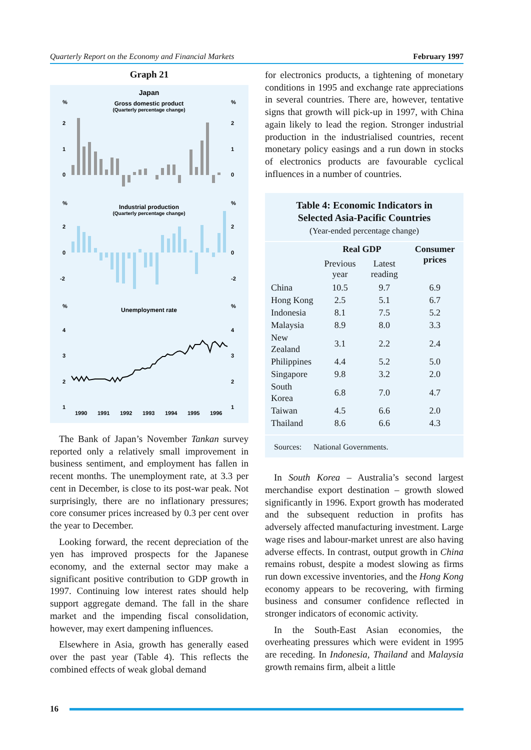Quarterly Report on the Economy and Financial Markets February 1997
Graph 21
Japan
Gross domestic product
(Quarterly percentage change)
%
%
2
2
1
1
0
0
%
%
Industrial production
(Quarterly percentage change)
2
2
0
0
-2
-2
%
%
Unemployment rate
4
4
3
3
2
2
1
1
1990
1991
1992
1993
1994
1995
1996
The Bank of Japan’s November Tankan survey reported only a relatively small improvement in business sentiment, and employment has fallen in recent months. The unemployment rate, at 3.3 per cent in December, is close to its post-war peak. Not surprisingly, there are no inflationary pressures; core consumer prices increased by 0.3 per cent over the year to December.
Looking forward, the recent depreciation of the yen has improved prospects for the Japanese economy, and the external sector may make a significant positive contribution to GDP growth in 1997. Continuing low interest rates should help support aggregate demand. The fall in the share market and the impending fiscal consolidation, however, may exert dampening influences.
Elsewhere in Asia, growth has generally eased over the past year (Table 4). This reflects the combined effects of weak global demand
for electronics products, a tightening of monetary conditions in 1995 and exchange rate appreciations in several countries. There are, however, tentative signs that growth will pick-up in 1997, with China again likely to lead the region. Stronger industrial production in the industrialised countries, recent monetary policy easings and a run down in stocks of electronics products are favourable cyclical influences in a number of countries.
Table 4: Economic Indicators in
Selected Asia-Pacific Countries
(Year-ended percentage change)
| | Real GDP | | Consumer prices |
| --- | --- | --- | --- |
| | Previous year | Latest reading | |
| China | 10.5 | 9.7 | 6.9 |
| Hong Kong | 2.5 | 5.1 | 6.7 |
| Indonesia | 8.1 | 7.5 | 5.2 |
| Malaysia | 8.9 | 8.0 | 3.3 |
| New Zealand | 3.1 | 2.2 | 2.4 |
| Philippines | 4.4 | 5.2 | 5.0 |
| Singapore | 9.8 | 3.2 | 2.0 |
| South Korea | 6.8 | 7.0 | 4.7 |
| Taiwan | 4.5 | 6.6 | 2.0 |
| Thailand | 8.6 | 6.6 | 4.3 |
Sources: National Governments.
In South Korea – Australia’s second largest merchandise export destination – growth slowed significantly in 1996. Export growth has moderated and the subsequent reduction in profits has adversely affected manufacturing investment. Large wage rises and labour-market unrest are also having adverse effects. In contrast, output growth in China remains robust, despite a modest slowing as firms run down excessive inventories, and the Hong Kong economy appears to be recovering, with firming business and consumer confidence reflected in stronger indicators of economic activity.
In the South-East Asian economies, the overheating pressures which were evident in 1995 are receding. In Indonesia, Thailand and Malaysia growth remains firm, albeit a little
16